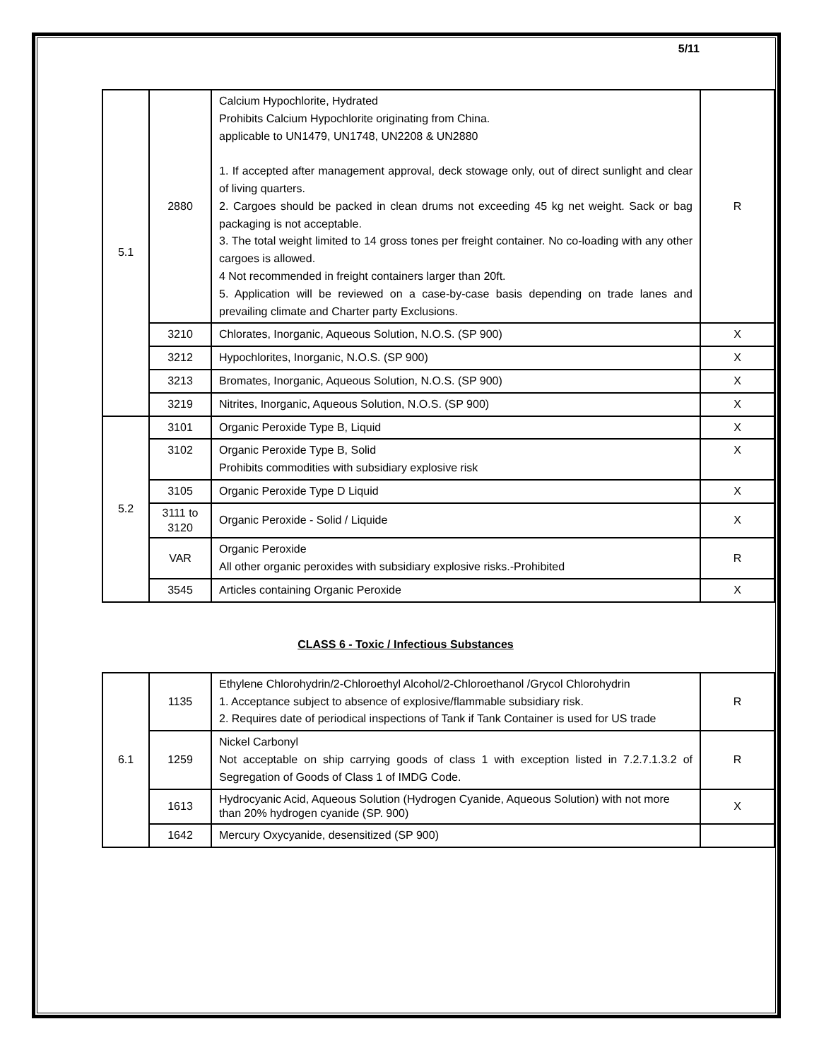5/11
| 5.1 | 2880 | Calcium Hypochlorite, Hydrated Prohibits Calcium Hypochlorite originating from China. applicable to UN1479, UN1748, UN2208 & UN2880 1. If accepted after management approval, deck stowage only, out of direct sunlight and clear of living quarters. 2. Cargoes should be packed in clean drums not exceeding 45 kg net weight. Sack or bag packaging is not acceptable. 3. The total weight limited to 14 gross tones per freight container. No co-loading with any other cargoes is allowed. 4 Not recommended in freight containers larger than 20ft. 5. Application will be reviewed on a case-by-case basis depending on trade lanes and prevailing climate and Charter party Exclusions. | R |
| | 3210 | Chlorates, Inorganic, Aqueous Solution, N.O.S. (SP 900) | X |
| | 3212 | Hypochlorites, Inorganic, N.O.S. (SP 900) | X |
| | 3213 | Bromates, Inorganic, Aqueous Solution, N.O.S. (SP 900) | X |
| | 3219 | Nitrites, Inorganic, Aqueous Solution, N.O.S. (SP 900) | X |
| 5.2 | 3101 | Organic Peroxide Type B, Liquid | X |
| | 3102 | Organic Peroxide Type B, Solid Prohibits commodities with subsidiary explosive risk | X |
| | 3105 | Organic Peroxide Type D Liquid | X |
| | 3111 to 3120 | Organic Peroxide - Solid / Liquide | X |
| | VAR | Organic Peroxide All other organic peroxides with subsidiary explosive risks.-Prohibited | R |
| | 3545 | Articles containing Organic Peroxide | X |
CLASS 6 - Toxic / Infectious Substances
| 6.1 | 1135 | Ethylene Chlorohydrin/2-Chloroethyl Alcohol/2-Chloroethanol /Grycol Chlorohydrin 1. Acceptance subject to absence of explosive/flammable subsidiary risk. 2. Requires date of periodical inspections of Tank if Tank Container is used for US trade | R |
| | 1259 | Nickel Carbonyl Not acceptable on ship carrying goods of class 1 with exception listed in 7.2.7.1.3.2 of Segregation of Goods of Class 1 of IMDG Code. | R |
| | 1613 | Hydrocyanic Acid, Aqueous Solution (Hydrogen Cyanide, Aqueous Solution) with not more than 20% hydrogen cyanide (SP. 900) | X |
| | 1642 | Mercury Oxycyanide, desensitized (SP 900) | |